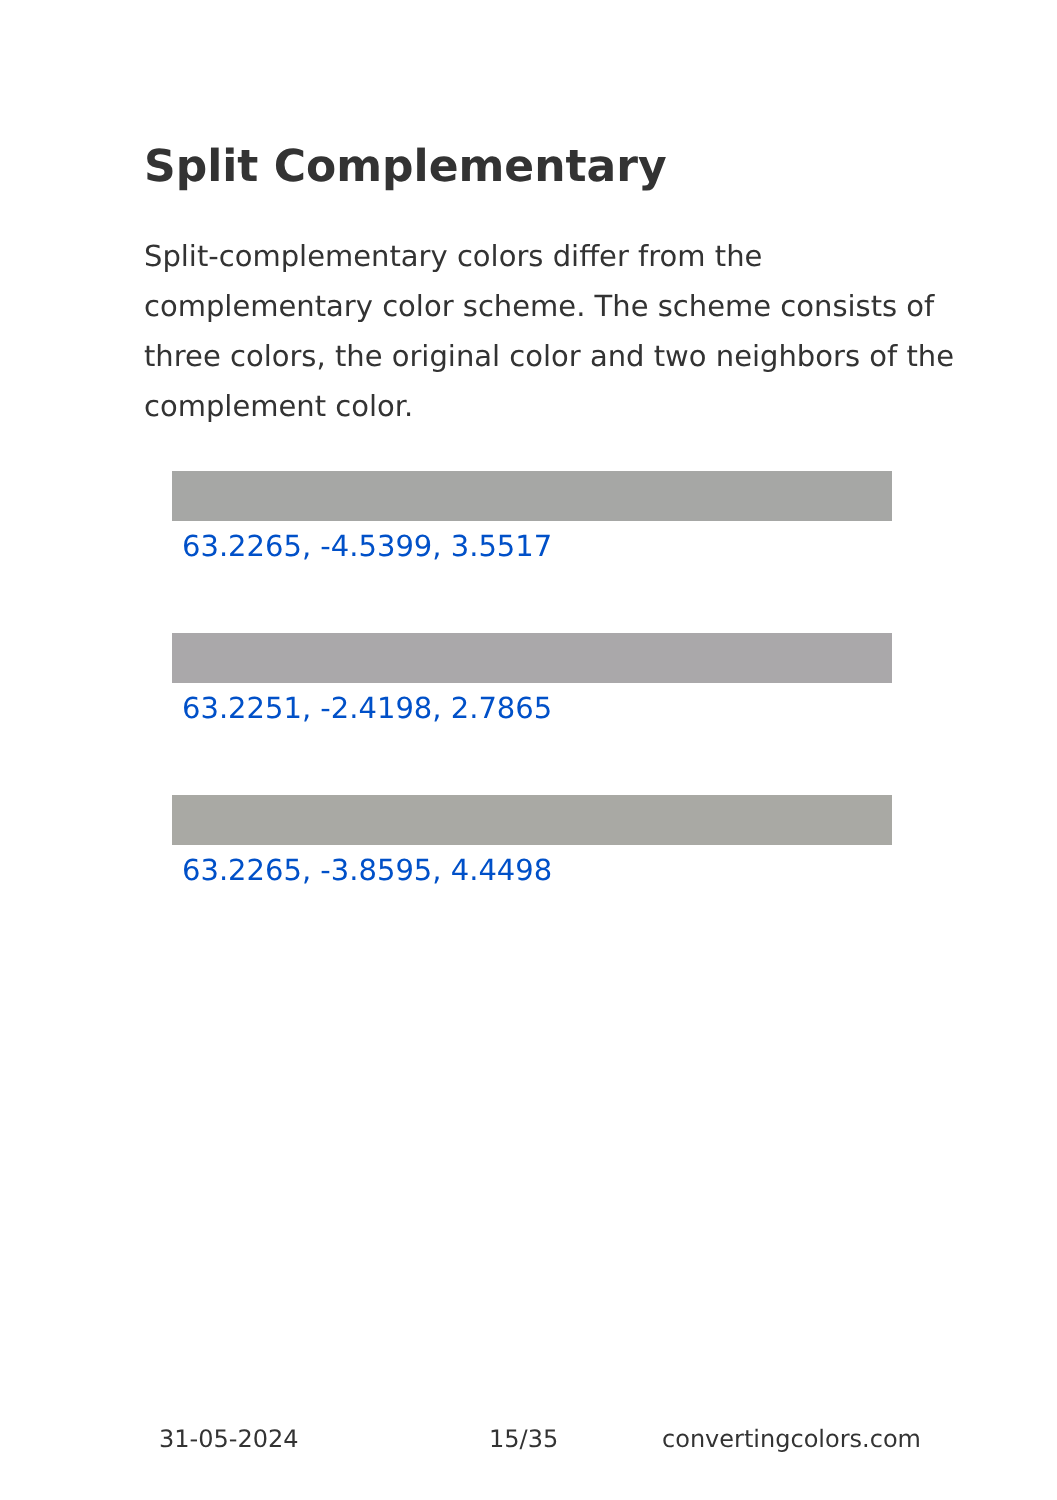Split Complementary
Split-complementary colors differ from the complementary color scheme. The scheme consists of three colors, the original color and two neighbors of the complement color.
63.2265, -4.5399, 3.5517
63.2251, -2.4198, 2.7865
63.2265, -3.8595, 4.4498
31-05-2024 15/35 convertingcolors.com